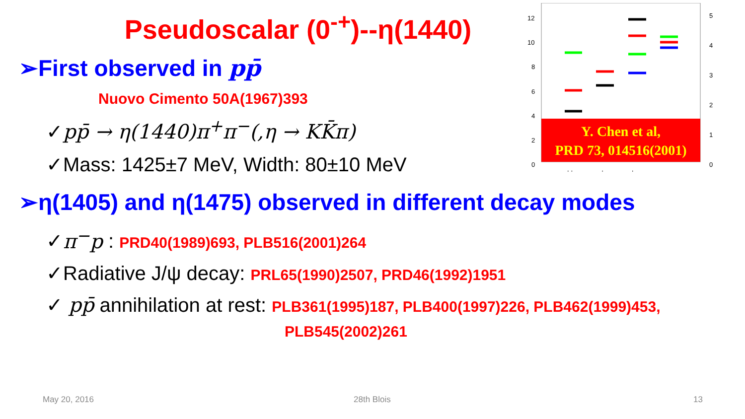Pseudoscalar (0<sup>-+</sup>)--η(1440)
12
10
8
6
4
2
0
5
4
3
2
1
0
++
-+
+-
--
Y. Chen et al,
PRD 73, 014516(2001)
➢First observed in pp̄
Nuovo Cimento 50A(1967)393
✓pp̄ → η(1440)π<sup>+</sup>π<sup>−</sup>(,η → KK̄π)
✓Mass: 1425±7 MeV, Width: 80±10 MeV
➢η(1405) and η(1475) observed in different decay modes
✓π<sup>−</sup>p : PRD40(1989)693, PLB516(2001)264
✓Radiative J/ψ decay: PRL65(1990)2507, PRD46(1992)1951
✓ pp̄ annihilation at rest: PLB361(1995)187, PLB400(1997)226, PLB462(1999)453,
PLB545(2002)261
May 20, 2016 28th Blois 13